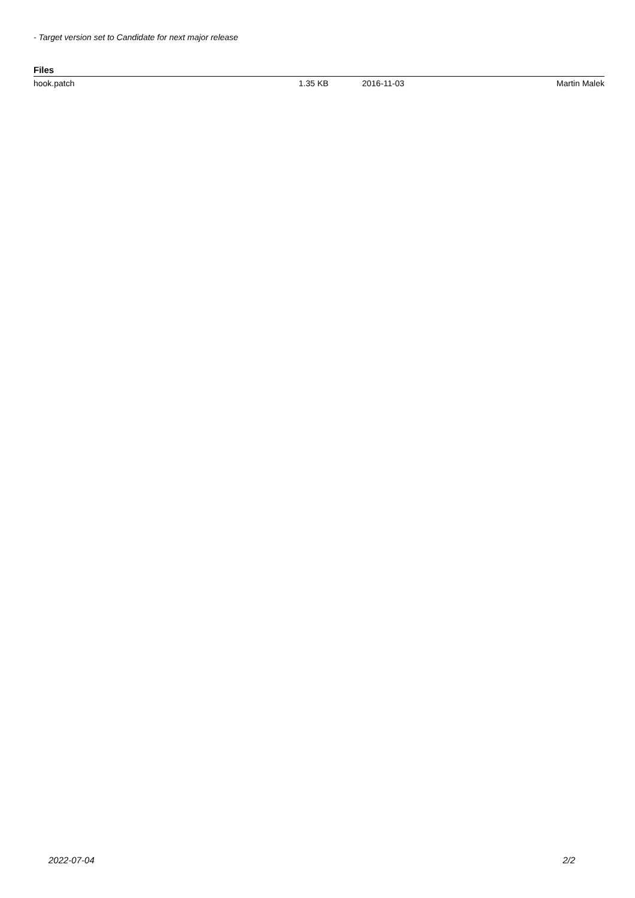- Target version set to Candidate for next major release
Files
| hook.patch | 1.35 KB | 2016-11-03 | Martin Malek |
2022-07-04 2/2